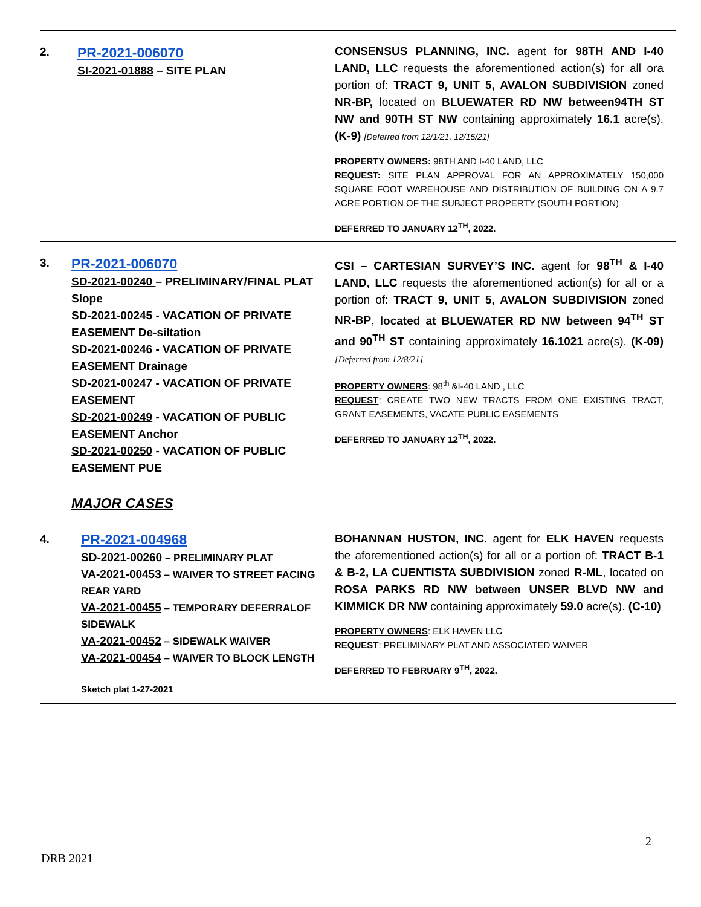| 2. | PR-2021-006070 SI-2021-01888 – SITE PLAN | CONSENSUS PLANNING, INC. agent for 98TH AND I-40 LAND, LLC requests the aforementioned action(s) for all ora portion of: TRACT 9, UNIT 5, AVALON SUBDIVISION zoned NR-BP, located on BLUEWATER RD NW between94TH ST NW and 90TH ST NW containing approximately 16.1 acre(s). (K-9) [Deferred from 12/1/21, 12/15/21] PROPERTY OWNERS: 98TH AND I-40 LAND, LLC REQUEST: SITE PLAN APPROVAL FOR AN APPROXIMATELY 150,000 SQUARE FOOT WAREHOUSE AND DISTRIBUTION OF BUILDING ON A 9.7 ACRE PORTION OF THE SUBJECT PROPERTY (SOUTH PORTION) DEFERRED TO JANUARY 12<sup>TH</sup>, 2022. |
| 3. | PR-2021-006070 SD-2021-00240 – PRELIMINARY/FINAL PLAT Slope SD-2021-00245 - VACATION OF PRIVATE EASEMENT De-siltation SD-2021-00246 - VACATION OF PRIVATE EASEMENT Drainage SD-2021-00247 - VACATION OF PRIVATE EASEMENT SD-2021-00249 - VACATION OF PUBLIC EASEMENT Anchor SD-2021-00250 - VACATION OF PUBLIC EASEMENT PUE | CSI – CARTESIAN SURVEY’S INC. agent for 98<sup>TH</sup> & I-40 LAND, LLC requests the aforementioned action(s) for all or a portion of: TRACT 9, UNIT 5, AVALON SUBDIVISION zoned NR-BP , located at BLUEWATER RD NW between 94<sup>TH</sup> ST and 90<sup>TH</sup> ST containing approximately 16.1021 acre(s). (K-09) [Deferred from 12/8/21] PROPERTY OWNERS : 98<sup>th</sup> &I-40 LAND , LLC REQUEST : CREATE TWO NEW TRACTS FROM ONE EXISTING TRACT, GRANT EASEMENTS, VACATE PUBLIC EASEMENTS DEFERRED TO JANUARY 12<sup>TH</sup>, 2022. |
| | MAJOR CASES | |
| 4. | PR-2021-004968 SD-2021-00260 – PRELIMINARY PLAT VA-2021-00453 – WAIVER TO STREET FACING REAR YARD VA-2021-00455 – TEMPORARY DEFERRALOF SIDEWALK VA-2021-00452 – SIDEWALK WAIVER VA-2021-00454 – WAIVER TO BLOCK LENGTH Sketch plat 1-27-2021 | BOHANNAN HUSTON, INC. agent for ELK HAVEN requests the aforementioned action(s) for all or a portion of: TRACT B-1 & B-2, LA CUENTISTA SUBDIVISION zoned R-ML , located on ROSA PARKS RD NW between UNSER BLVD NW and KIMMICK DR NW containing approximately 59.0 acre(s). (C-10) PROPERTY OWNERS : ELK HAVEN LLC REQUEST : PRELIMINARY PLAT AND ASSOCIATED WAIVER DEFERRED TO FEBRUARY 9<sup>TH</sup>, 2022. |
2
DRB 2021